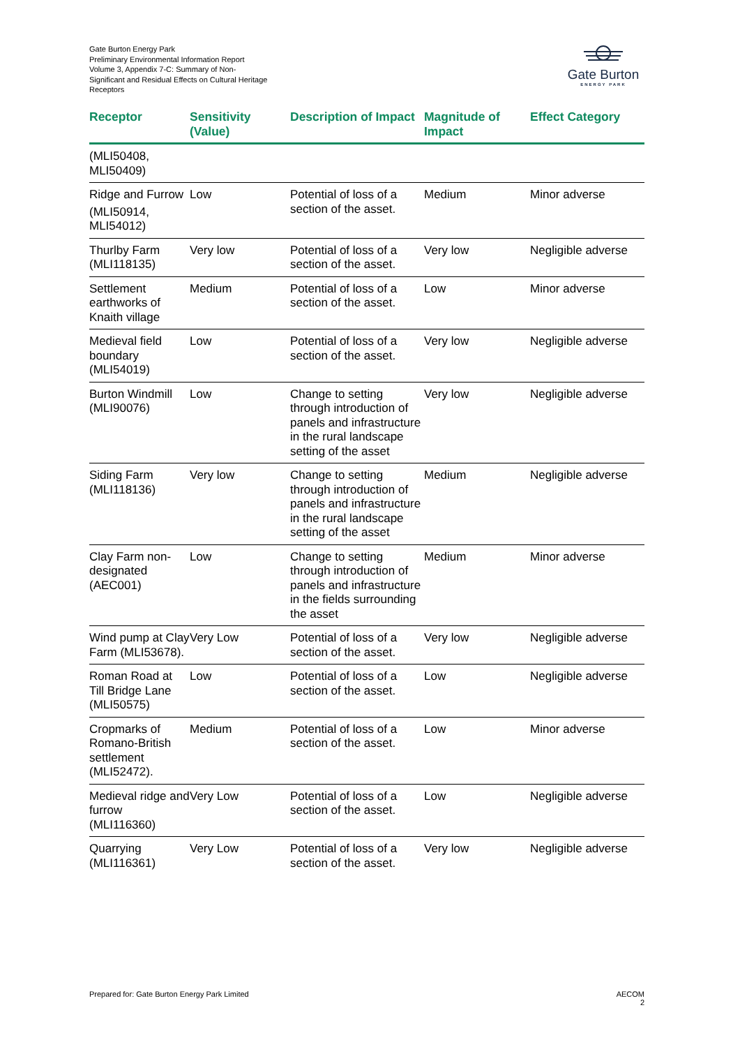Gate Burton Energy Park
Preliminary Environmental Information Report
Volume 3, Appendix 7-C: Summary of Non-Significant and Residual Effects on Cultural Heritage Receptors
Gate Burton
ENERGY PARK
| Receptor | Sensitivity (Value) | Description of Impact | Magnitude of Impact | Effect Category |
| --- | --- | --- | --- | --- |
| (MLI50408, MLI50409) | | | | |
| Ridge and Furrow (MLI50914, MLI54012) | Low | Potential of loss of a section of the asset. | Medium | Minor adverse |
| Thurlby Farm (MLI118135) | Very low | Potential of loss of a section of the asset. | Very low | Negligible adverse |
| Settlement earthworks of Knaith village | Medium | Potential of loss of a section of the asset. | Low | Minor adverse |
| Medieval field boundary (MLI54019) | Low | Potential of loss of a section of the asset. | Very low | Negligible adverse |
| Burton Windmill (MLI90076) | Low | Change to setting through introduction of panels and infrastructure in the rural landscape setting of the asset | Very low | Negligible adverse |
| Siding Farm (MLI118136) | Very low | Change to setting through introduction of panels and infrastructure in the rural landscape setting of the asset | Medium | Negligible adverse |
| Clay Farm non-designated (AEC001) | Low | Change to setting through introduction of panels and infrastructure in the fields surrounding the asset | Medium | Minor adverse |
| Wind pump at Clay Farm (MLI53678). | Very Low | Potential of loss of a section of the asset. | Very low | Negligible adverse |
| Roman Road at Till Bridge Lane (MLI50575) | Low | Potential of loss of a section of the asset. | Low | Negligible adverse |
| Cropmarks of Romano-British settlement (MLI52472). | Medium | Potential of loss of a section of the asset. | Low | Minor adverse |
| Medieval ridge and furrow (MLI116360) | Very Low | Potential of loss of a section of the asset. | Low | Negligible adverse |
| Quarrying (MLI116361) | Very Low | Potential of loss of a section of the asset. | Very low | Negligible adverse |
Prepared for: Gate Burton Energy Park Limited
AECOM
2